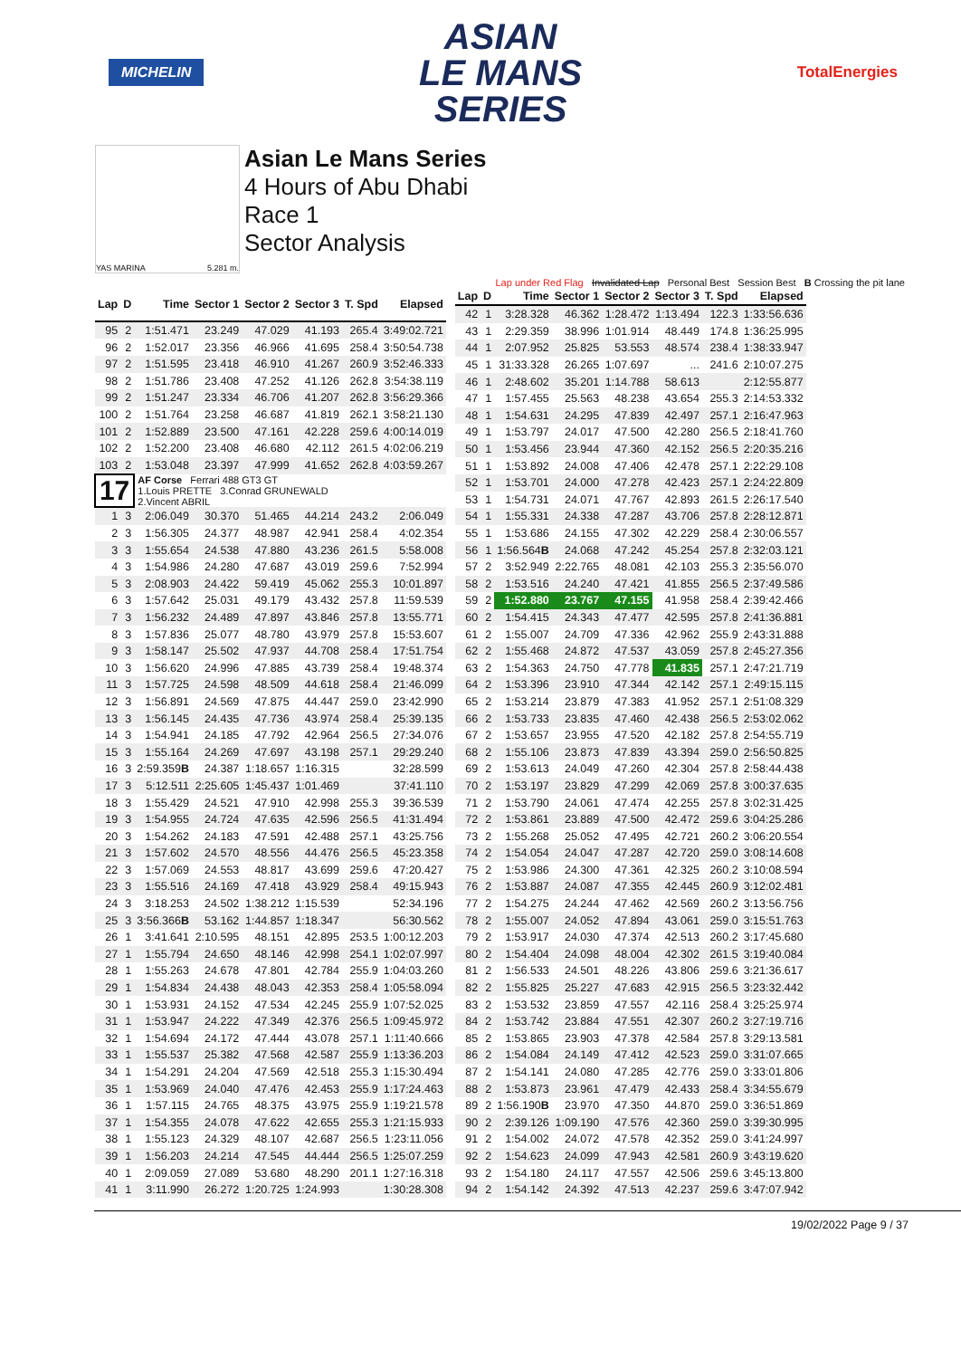MICHELIN
ASIAN
LE MANS
SERIES
TotalEnergies
YAS MARINA 5.281 m.
Asian Le Mans Series
4 Hours of Abu Dhabi
Race 1
Sector Analysis
Lap under Red Flag Invalidated Lap Personal Best Session Best B Crossing the pit lane
| Lap | D | Time | Sector 1 | Sector 2 | Sector 3 | T. Spd | Elapsed |
| --- | --- | --- | --- | --- | --- | --- | --- |
| 95 | 2 | 1:51.471 | 23.249 | 47.029 | 41.193 | 265.4 | 3:49:02.721 |
| 96 | 2 | 1:52.017 | 23.356 | 46.966 | 41.695 | 258.4 | 3:50:54.738 |
| 97 | 2 | 1:51.595 | 23.418 | 46.910 | 41.267 | 260.9 | 3:52:46.333 |
| 98 | 2 | 1:51.786 | 23.408 | 47.252 | 41.126 | 262.8 | 3:54:38.119 |
| 99 | 2 | 1:51.247 | 23.334 | 46.706 | 41.207 | 262.8 | 3:56:29.366 |
| 100 | 2 | 1:51.764 | 23.258 | 46.687 | 41.819 | 262.1 | 3:58:21.130 |
| 101 | 2 | 1:52.889 | 23.500 | 47.161 | 42.228 | 259.6 | 4:00:14.019 |
| 102 | 2 | 1:52.200 | 23.408 | 46.680 | 42.112 | 261.5 | 4:02:06.219 |
| 103 | 2 | 1:53.048 | 23.397 | 47.999 | 41.652 | 262.8 | 4:03:59.267 |
| 17 | | AF Corse Ferrari 488 GT3 GT 1.Louis PRETTE 3.Conrad GRUNEWALD 2.Vincent ABRIL | | | | | |
| 1 | 3 | 2:06.049 | 30.370 | 51.465 | 44.214 | 243.2 | 2:06.049 |
| 2 | 3 | 1:56.305 | 24.377 | 48.987 | 42.941 | 258.4 | 4:02.354 |
| 3 | 3 | 1:55.654 | 24.538 | 47.880 | 43.236 | 261.5 | 5:58.008 |
| 4 | 3 | 1:54.986 | 24.280 | 47.687 | 43.019 | 259.6 | 7:52.994 |
| 5 | 3 | 2:08.903 | 24.422 | 59.419 | 45.062 | 255.3 | 10:01.897 |
| 6 | 3 | 1:57.642 | 25.031 | 49.179 | 43.432 | 257.8 | 11:59.539 |
| 7 | 3 | 1:56.232 | 24.489 | 47.897 | 43.846 | 257.8 | 13:55.771 |
| 8 | 3 | 1:57.836 | 25.077 | 48.780 | 43.979 | 257.8 | 15:53.607 |
| 9 | 3 | 1:58.147 | 25.502 | 47.937 | 44.708 | 258.4 | 17:51.754 |
| 10 | 3 | 1:56.620 | 24.996 | 47.885 | 43.739 | 258.4 | 19:48.374 |
| 11 | 3 | 1:57.725 | 24.598 | 48.509 | 44.618 | 258.4 | 21:46.099 |
| 12 | 3 | 1:56.891 | 24.569 | 47.875 | 44.447 | 259.0 | 23:42.990 |
| 13 | 3 | 1:56.145 | 24.435 | 47.736 | 43.974 | 258.4 | 25:39.135 |
| 14 | 3 | 1:54.941 | 24.185 | 47.792 | 42.964 | 256.5 | 27:34.076 |
| 15 | 3 | 1:55.164 | 24.269 | 47.697 | 43.198 | 257.1 | 29:29.240 |
| 16 | 3 | 2:59.359 B | 24.387 | 1:18.657 | 1:16.315 | | 32:28.599 |
| 17 | 3 | 5:12.511 | 2:25.605 | 1:45.437 | 1:01.469 | | 37:41.110 |
| 18 | 3 | 1:55.429 | 24.521 | 47.910 | 42.998 | 255.3 | 39:36.539 |
| 19 | 3 | 1:54.955 | 24.724 | 47.635 | 42.596 | 256.5 | 41:31.494 |
| 20 | 3 | 1:54.262 | 24.183 | 47.591 | 42.488 | 257.1 | 43:25.756 |
| 21 | 3 | 1:57.602 | 24.570 | 48.556 | 44.476 | 256.5 | 45:23.358 |
| 22 | 3 | 1:57.069 | 24.553 | 48.817 | 43.699 | 259.6 | 47:20.427 |
| 23 | 3 | 1:55.516 | 24.169 | 47.418 | 43.929 | 258.4 | 49:15.943 |
| 24 | 3 | 3:18.253 | 24.502 | 1:38.212 | 1:15.539 | | 52:34.196 |
| 25 | 3 | 3:56.366 B | 53.162 | 1:44.857 | 1:18.347 | | 56:30.562 |
| 26 | 1 | 3:41.641 | 2:10.595 | 48.151 | 42.895 | 253.5 | 1:00:12.203 |
| 27 | 1 | 1:55.794 | 24.650 | 48.146 | 42.998 | 254.1 | 1:02:07.997 |
| 28 | 1 | 1:55.263 | 24.678 | 47.801 | 42.784 | 255.9 | 1:04:03.260 |
| 29 | 1 | 1:54.834 | 24.438 | 48.043 | 42.353 | 258.4 | 1:05:58.094 |
| 30 | 1 | 1:53.931 | 24.152 | 47.534 | 42.245 | 255.9 | 1:07:52.025 |
| 31 | 1 | 1:53.947 | 24.222 | 47.349 | 42.376 | 256.5 | 1:09:45.972 |
| 32 | 1 | 1:54.694 | 24.172 | 47.444 | 43.078 | 257.1 | 1:11:40.666 |
| 33 | 1 | 1:55.537 | 25.382 | 47.568 | 42.587 | 255.9 | 1:13:36.203 |
| 34 | 1 | 1:54.291 | 24.204 | 47.569 | 42.518 | 255.3 | 1:15:30.494 |
| 35 | 1 | 1:53.969 | 24.040 | 47.476 | 42.453 | 255.9 | 1:17:24.463 |
| 36 | 1 | 1:57.115 | 24.765 | 48.375 | 43.975 | 255.9 | 1:19:21.578 |
| 37 | 1 | 1:54.355 | 24.078 | 47.622 | 42.655 | 255.3 | 1:21:15.933 |
| 38 | 1 | 1:55.123 | 24.329 | 48.107 | 42.687 | 256.5 | 1:23:11.056 |
| 39 | 1 | 1:56.203 | 24.214 | 47.545 | 44.444 | 256.5 | 1:25:07.259 |
| 40 | 1 | 2:09.059 | 27.089 | 53.680 | 48.290 | 201.1 | 1:27:16.318 |
| 41 | 1 | 3:11.990 | 26.272 | 1:20.725 | 1:24.993 | | 1:30:28.308 |
| Lap | D | Time | Sector 1 | Sector 2 | Sector 3 | T. Spd | Elapsed |
| --- | --- | --- | --- | --- | --- | --- | --- |
| 42 | 1 | 3:28.328 | 46.362 | 1:28.472 | 1:13.494 | 122.3 | 1:33:56.636 |
| 43 | 1 | 2:29.359 | 38.996 | 1:01.914 | 48.449 | 174.8 | 1:36:25.995 |
| 44 | 1 | 2:07.952 | 25.825 | 53.553 | 48.574 | 238.4 | 1:38:33.947 |
| 45 | 1 | 31:33.328 | 26.265 | 1:07.697 | ... | 241.6 | 2:10:07.275 |
| 46 | 1 | 2:48.602 | 35.201 | 1:14.788 | 58.613 | | 2:12:55.877 |
| 47 | 1 | 1:57.455 | 25.563 | 48.238 | 43.654 | 255.3 | 2:14:53.332 |
| 48 | 1 | 1:54.631 | 24.295 | 47.839 | 42.497 | 257.1 | 2:16:47.963 |
| 49 | 1 | 1:53.797 | 24.017 | 47.500 | 42.280 | 256.5 | 2:18:41.760 |
| 50 | 1 | 1:53.456 | 23.944 | 47.360 | 42.152 | 256.5 | 2:20:35.216 |
| 51 | 1 | 1:53.892 | 24.008 | 47.406 | 42.478 | 257.1 | 2:22:29.108 |
| 52 | 1 | 1:53.701 | 24.000 | 47.278 | 42.423 | 257.1 | 2:24:22.809 |
| 53 | 1 | 1:54.731 | 24.071 | 47.767 | 42.893 | 261.5 | 2:26:17.540 |
| 54 | 1 | 1:55.331 | 24.338 | 47.287 | 43.706 | 257.8 | 2:28:12.871 |
| 55 | 1 | 1:53.686 | 24.155 | 47.302 | 42.229 | 258.4 | 2:30:06.557 |
| 56 | 1 | 1:56.564 B | 24.068 | 47.242 | 45.254 | 257.8 | 2:32:03.121 |
| 57 | 2 | 3:52.949 | 2:22.765 | 48.081 | 42.103 | 255.3 | 2:35:56.070 |
| 58 | 2 | 1:53.516 | 24.240 | 47.421 | 41.855 | 256.5 | 2:37:49.586 |
| 59 | 2 | 1:52.880 | 23.767 | 47.155 | 41.958 | 258.4 | 2:39:42.466 |
| 60 | 2 | 1:54.415 | 24.343 | 47.477 | 42.595 | 257.8 | 2:41:36.881 |
| 61 | 2 | 1:55.007 | 24.709 | 47.336 | 42.962 | 255.9 | 2:43:31.888 |
| 62 | 2 | 1:55.468 | 24.872 | 47.537 | 43.059 | 257.8 | 2:45:27.356 |
| 63 | 2 | 1:54.363 | 24.750 | 47.778 | 41.835 | 257.1 | 2:47:21.719 |
| 64 | 2 | 1:53.396 | 23.910 | 47.344 | 42.142 | 257.1 | 2:49:15.115 |
| 65 | 2 | 1:53.214 | 23.879 | 47.383 | 41.952 | 257.1 | 2:51:08.329 |
| 66 | 2 | 1:53.733 | 23.835 | 47.460 | 42.438 | 256.5 | 2:53:02.062 |
| 67 | 2 | 1:53.657 | 23.955 | 47.520 | 42.182 | 257.8 | 2:54:55.719 |
| 68 | 2 | 1:55.106 | 23.873 | 47.839 | 43.394 | 259.0 | 2:56:50.825 |
| 69 | 2 | 1:53.613 | 24.049 | 47.260 | 42.304 | 257.8 | 2:58:44.438 |
| 70 | 2 | 1:53.197 | 23.829 | 47.299 | 42.069 | 257.8 | 3:00:37.635 |
| 71 | 2 | 1:53.790 | 24.061 | 47.474 | 42.255 | 257.8 | 3:02:31.425 |
| 72 | 2 | 1:53.861 | 23.889 | 47.500 | 42.472 | 259.6 | 3:04:25.286 |
| 73 | 2 | 1:55.268 | 25.052 | 47.495 | 42.721 | 260.2 | 3:06:20.554 |
| 74 | 2 | 1:54.054 | 24.047 | 47.287 | 42.720 | 259.0 | 3:08:14.608 |
| 75 | 2 | 1:53.986 | 24.300 | 47.361 | 42.325 | 260.2 | 3:10:08.594 |
| 76 | 2 | 1:53.887 | 24.087 | 47.355 | 42.445 | 260.9 | 3:12:02.481 |
| 77 | 2 | 1:54.275 | 24.244 | 47.462 | 42.569 | 260.2 | 3:13:56.756 |
| 78 | 2 | 1:55.007 | 24.052 | 47.894 | 43.061 | 259.0 | 3:15:51.763 |
| 79 | 2 | 1:53.917 | 24.030 | 47.374 | 42.513 | 260.2 | 3:17:45.680 |
| 80 | 2 | 1:54.404 | 24.098 | 48.004 | 42.302 | 261.5 | 3:19:40.084 |
| 81 | 2 | 1:56.533 | 24.501 | 48.226 | 43.806 | 259.6 | 3:21:36.617 |
| 82 | 2 | 1:55.825 | 25.227 | 47.683 | 42.915 | 256.5 | 3:23:32.442 |
| 83 | 2 | 1:53.532 | 23.859 | 47.557 | 42.116 | 258.4 | 3:25:25.974 |
| 84 | 2 | 1:53.742 | 23.884 | 47.551 | 42.307 | 260.2 | 3:27:19.716 |
| 85 | 2 | 1:53.865 | 23.903 | 47.378 | 42.584 | 257.8 | 3:29:13.581 |
| 86 | 2 | 1:54.084 | 24.149 | 47.412 | 42.523 | 259.0 | 3:31:07.665 |
| 87 | 2 | 1:54.141 | 24.080 | 47.285 | 42.776 | 259.0 | 3:33:01.806 |
| 88 | 2 | 1:53.873 | 23.961 | 47.479 | 42.433 | 258.4 | 3:34:55.679 |
| 89 | 2 | 1:56.190 B | 23.970 | 47.350 | 44.870 | 259.0 | 3:36:51.869 |
| 90 | 2 | 2:39.126 | 1:09.190 | 47.576 | 42.360 | 259.0 | 3:39:30.995 |
| 91 | 2 | 1:54.002 | 24.072 | 47.578 | 42.352 | 259.0 | 3:41:24.997 |
| 92 | 2 | 1:54.623 | 24.099 | 47.943 | 42.581 | 260.9 | 3:43:19.620 |
| 93 | 2 | 1:54.180 | 24.117 | 47.557 | 42.506 | 259.6 | 3:45:13.800 |
| 94 | 2 | 1:54.142 | 24.392 | 47.513 | 42.237 | 259.6 | 3:47:07.942 |
19/02/2022 Page 9 / 37